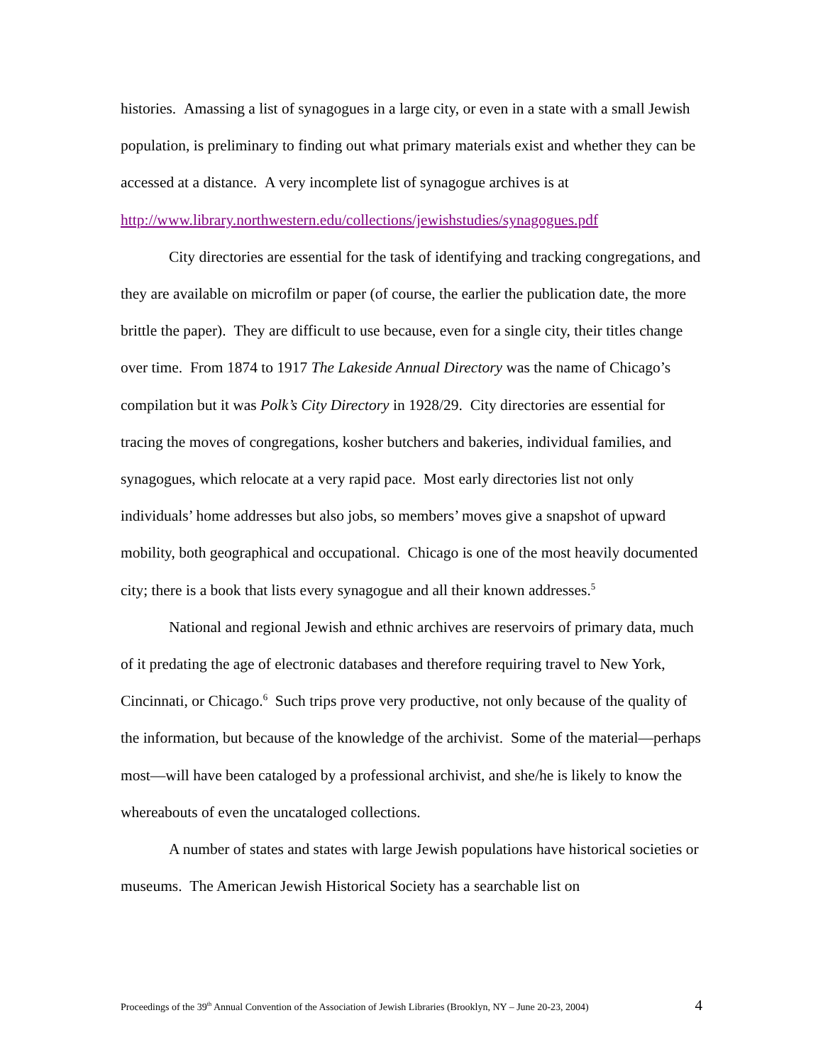histories. Amassing a list of synagogues in a large city, or even in a state with a small Jewish population, is preliminary to finding out what primary materials exist and whether they can be accessed at a distance. A very incomplete list of synagogue archives is at http://www.library.northwestern.edu/collections/jewishstudies/synagogues.pdf
City directories are essential for the task of identifying and tracking congregations, and they are available on microfilm or paper (of course, the earlier the publication date, the more brittle the paper). They are difficult to use because, even for a single city, their titles change over time. From 1874 to 1917 The Lakeside Annual Directory was the name of Chicago’s compilation but it was Polk’s City Directory in 1928/29. City directories are essential for tracing the moves of congregations, kosher butchers and bakeries, individual families, and synagogues, which relocate at a very rapid pace. Most early directories list not only individuals’ home addresses but also jobs, so members’ moves give a snapshot of upward mobility, both geographical and occupational. Chicago is one of the most heavily documented city; there is a book that lists every synagogue and all their known addresses.<sup>5</sup>
National and regional Jewish and ethnic archives are reservoirs of primary data, much of it predating the age of electronic databases and therefore requiring travel to New York, Cincinnati, or Chicago.<sup>6</sup> Such trips prove very productive, not only because of the quality of the information, but because of the knowledge of the archivist. Some of the material—perhaps most—will have been cataloged by a professional archivist, and she/he is likely to know the whereabouts of even the uncataloged collections.
A number of states and states with large Jewish populations have historical societies or museums. The American Jewish Historical Society has a searchable list on
Proceedings of the 39<sup>th</sup> Annual Convention of the Association of Jewish Libraries (Brooklyn, NY – June 20-23, 2004) 4